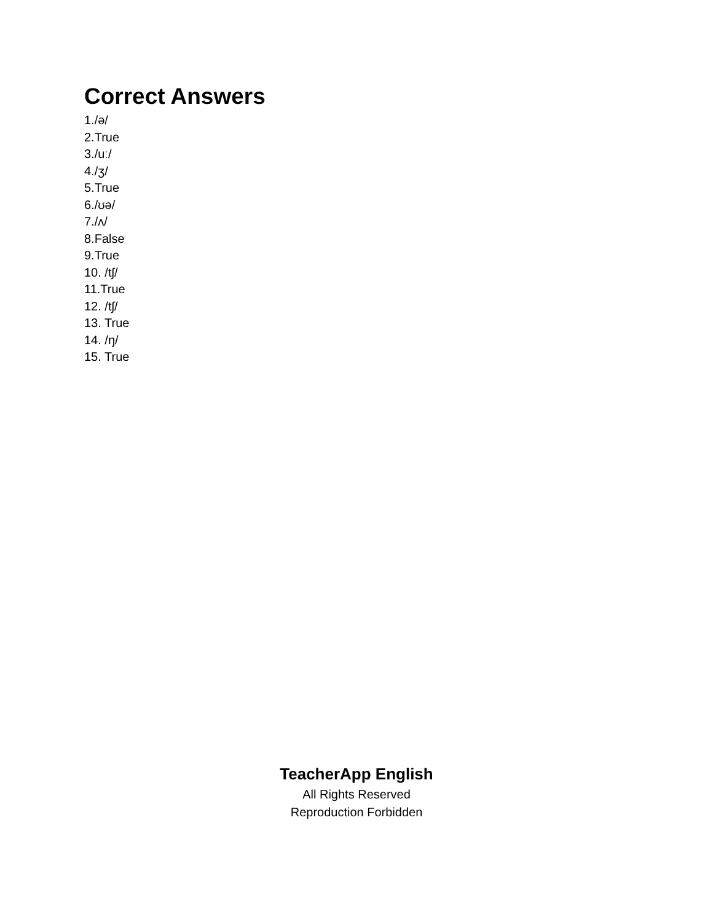Correct Answers
1./ə/
2.True
3./uː/
4./ʒ/
5.True
6./ʊə/
7./ʌ/
8.False
9.True
10. /tʃ/
11.True
12. /tʃ/
13. True
14. /ŋ/
15. True
TeacherApp English
All Rights Reserved
Reproduction Forbidden